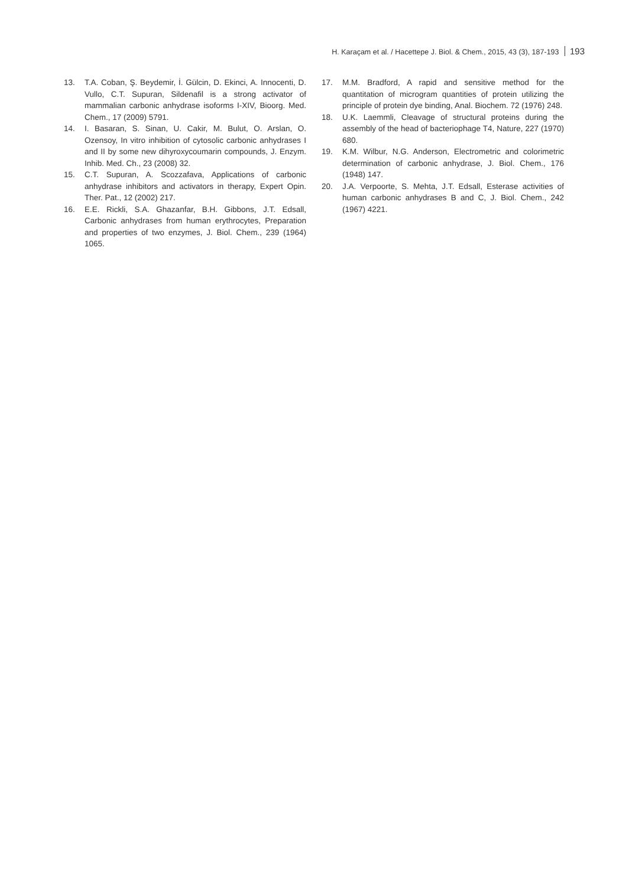H. Karaçam et al. / Hacettepe J. Biol. & Chem., 2015, 43 (3), 187-193 193
13. T.A. Coban, Ş. Beydemir, İ. Gülcin, D. Ekinci, A. Innocenti, D. Vullo, C.T. Supuran, Sildenafil is a strong activator of mammalian carbonic anhydrase isoforms I-XIV, Bioorg. Med. Chem., 17 (2009) 5791.
14. I. Basaran, S. Sinan, U. Cakir, M. Bulut, O. Arslan, O. Ozensoy, In vitro inhibition of cytosolic carbonic anhydrases I and II by some new dihyroxycoumarin compounds, J. Enzym. Inhib. Med. Ch., 23 (2008) 32.
15. C.T. Supuran, A. Scozzafava, Applications of carbonic anhydrase inhibitors and activators in therapy, Expert Opin. Ther. Pat., 12 (2002) 217.
16. E.E. Rickli, S.A. Ghazanfar, B.H. Gibbons, J.T. Edsall, Carbonic anhydrases from human erythrocytes, Preparation and properties of two enzymes, J. Biol. Chem., 239 (1964) 1065.
17. M.M. Bradford, A rapid and sensitive method for the quantitation of microgram quantities of protein utilizing the principle of protein dye binding, Anal. Biochem. 72 (1976) 248.
18. U.K. Laemmli, Cleavage of structural proteins during the assembly of the head of bacteriophage T4, Nature, 227 (1970) 680.
19. K.M. Wilbur, N.G. Anderson, Electrometric and colorimetric determination of carbonic anhydrase, J. Biol. Chem., 176 (1948) 147.
20. J.A. Verpoorte, S. Mehta, J.T. Edsall, Esterase activities of human carbonic anhydrases B and C, J. Biol. Chem., 242 (1967) 4221.